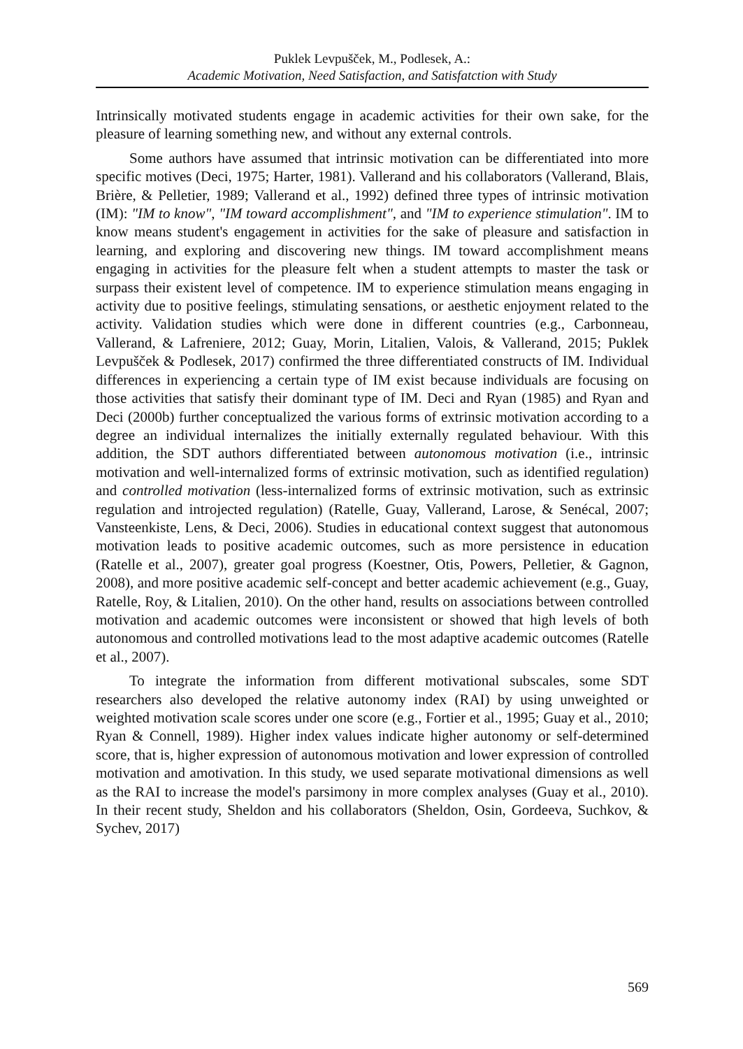Puklek Levpušček, M., Podlesek, A.:
Academic Motivation, Need Satisfaction, and Satisfatction with Study
Intrinsically motivated students engage in academic activities for their own sake, for the pleasure of learning something new, and without any external controls.
Some authors have assumed that intrinsic motivation can be differentiated into more specific motives (Deci, 1975; Harter, 1981). Vallerand and his collaborators (Vallerand, Blais, Brière, & Pelletier, 1989; Vallerand et al., 1992) defined three types of intrinsic motivation (IM): "IM to know", "IM toward accomplishment", and "IM to experience stimulation". IM to know means student's engagement in activities for the sake of pleasure and satisfaction in learning, and exploring and discovering new things. IM toward accomplishment means engaging in activities for the pleasure felt when a student attempts to master the task or surpass their existent level of competence. IM to experience stimulation means engaging in activity due to positive feelings, stimulating sensations, or aesthetic enjoyment related to the activity. Validation studies which were done in different countries (e.g., Carbonneau, Vallerand, & Lafreniere, 2012; Guay, Morin, Litalien, Valois, & Vallerand, 2015; Puklek Levpušček & Podlesek, 2017) confirmed the three differentiated constructs of IM. Individual differences in experiencing a certain type of IM exist because individuals are focusing on those activities that satisfy their dominant type of IM. Deci and Ryan (1985) and Ryan and Deci (2000b) further conceptualized the various forms of extrinsic motivation according to a degree an individual internalizes the initially externally regulated behaviour. With this addition, the SDT authors differentiated between autonomous motivation (i.e., intrinsic motivation and well-internalized forms of extrinsic motivation, such as identified regulation) and controlled motivation (less-internalized forms of extrinsic motivation, such as extrinsic regulation and introjected regulation) (Ratelle, Guay, Vallerand, Larose, & Senécal, 2007; Vansteenkiste, Lens, & Deci, 2006). Studies in educational context suggest that autonomous motivation leads to positive academic outcomes, such as more persistence in education (Ratelle et al., 2007), greater goal progress (Koestner, Otis, Powers, Pelletier, & Gagnon, 2008), and more positive academic self-concept and better academic achievement (e.g., Guay, Ratelle, Roy, & Litalien, 2010). On the other hand, results on associations between controlled motivation and academic outcomes were inconsistent or showed that high levels of both autonomous and controlled motivations lead to the most adaptive academic outcomes (Ratelle et al., 2007).
To integrate the information from different motivational subscales, some SDT researchers also developed the relative autonomy index (RAI) by using unweighted or weighted motivation scale scores under one score (e.g., Fortier et al., 1995; Guay et al., 2010; Ryan & Connell, 1989). Higher index values indicate higher autonomy or self-determined score, that is, higher expression of autonomous motivation and lower expression of controlled motivation and amotivation. In this study, we used separate motivational dimensions as well as the RAI to increase the model's parsimony in more complex analyses (Guay et al., 2010). In their recent study, Sheldon and his collaborators (Sheldon, Osin, Gordeeva, Suchkov, & Sychev, 2017)
569